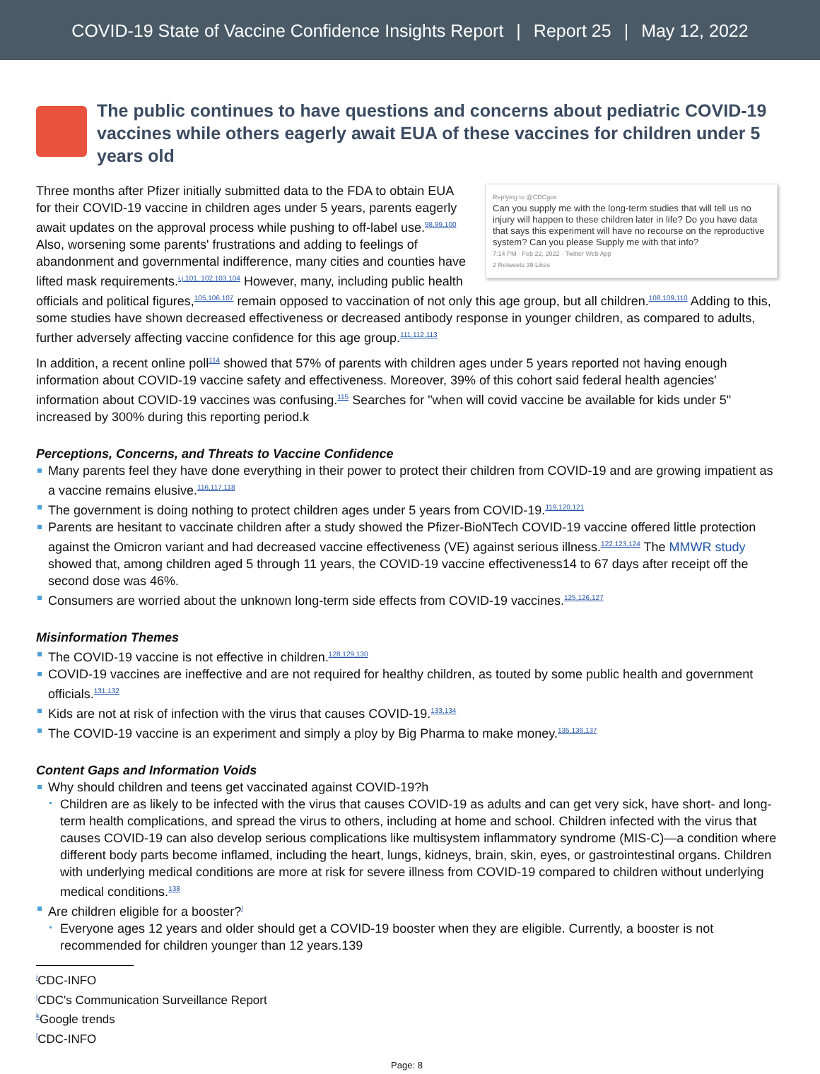COVID-19 State of Vaccine Confidence Insights Report | Report 25 | May 12, 2022
The public continues to have questions and concerns about pediatric COVID-19 vaccines while others eagerly await EUA of these vaccines for children under 5 years old
Replying to @CDCgov
Can you supply me with the long-term studies that will tell us no injury will happen to these children later in life? Do you have data that says this experiment will have no recourse on the reproductive system? Can you please Supply me with that info?
7:14 PM · Feb 22, 2022 · Twitter Web App
2 Retweets 39 Likes
Three months after Pfizer initially submitted data to the FDA to obtain EUA for their COVID-19 vaccine in children ages under 5 years, parents eagerly await updates on the approval process while pushing to off-label use.<sup>98,99,100</sup> Also, worsening some parents' frustrations and adding to feelings of abandonment and governmental indifference, many cities and counties have lifted mask requirements.<sup>i,j,101, 102,103,104</sup> However, many, including public health officials and political figures,<sup>105,106,107</sup> remain opposed to vaccination of not only this age group, but all children.<sup>108,109,110</sup> Adding to this, some studies have shown decreased effectiveness or decreased antibody response in younger children, as compared to adults, further adversely affecting vaccine confidence for this age group.<sup>111,112,113</sup>
In addition, a recent online poll<sup>114</sup> showed that 57% of parents with children ages under 5 years reported not having enough information about COVID-19 vaccine safety and effectiveness. Moreover, 39% of this cohort said federal health agencies' information about COVID-19 vaccines was confusing.<sup>115</sup> Searches for "when will covid vaccine be available for kids under 5" increased by 300% during this reporting period.k
Perceptions, Concerns, and Threats to Vaccine Confidence
Many parents feel they have done everything in their power to protect their children from COVID-19 and are growing impatient as a vaccine remains elusive.<sup>116,117,118</sup>
The government is doing nothing to protect children ages under 5 years from COVID-19.<sup>119,120,121</sup>
Parents are hesitant to vaccinate children after a study showed the Pfizer-BioNTech COVID-19 vaccine offered little protection against the Omicron variant and had decreased vaccine effectiveness (VE) against serious illness.<sup>122,123,124</sup> The MMWR study showed that, among children aged 5 through 11 years, the COVID-19 vaccine effectiveness14 to 67 days after receipt off the second dose was 46%.
Consumers are worried about the unknown long-term side effects from COVID-19 vaccines.<sup>125,126,127</sup>
Misinformation Themes
The COVID-19 vaccine is not effective in children.<sup>128,129,130</sup>
COVID-19 vaccines are ineffective and are not required for healthy children, as touted by some public health and government officials.<sup>131,132</sup>
Kids are not at risk of infection with the virus that causes COVID-19.<sup>133,134</sup>
The COVID-19 vaccine is an experiment and simply a ploy by Big Pharma to make money.<sup>135,136,137</sup>
Content Gaps and Information Voids
Why should children and teens get vaccinated against COVID-19?h
Children are as likely to be infected with the virus that causes COVID-19 as adults and can get very sick, have short- and long-term health complications, and spread the virus to others, including at home and school. Children infected with the virus that causes COVID-19 can also develop serious complications like multisystem inflammatory syndrome (MIS-C)—a condition where different body parts become inflamed, including the heart, lungs, kidneys, brain, skin, eyes, or gastrointestinal organs. Children with underlying medical conditions are more at risk for severe illness from COVID-19 compared to children without underlying medical conditions.<sup>138</sup>
Are children eligible for a booster?<sup>l</sup>
Everyone ages 12 years and older should get a COVID-19 booster when they are eligible. Currently, a booster is not recommended for children younger than 12 years.139
<sup>i</sup> CDC-INFO
<sup>j</sup> CDC's Communication Surveillance Report
<sup>k</sup> Google trends
<sup>l</sup> CDC-INFO
Page: 8